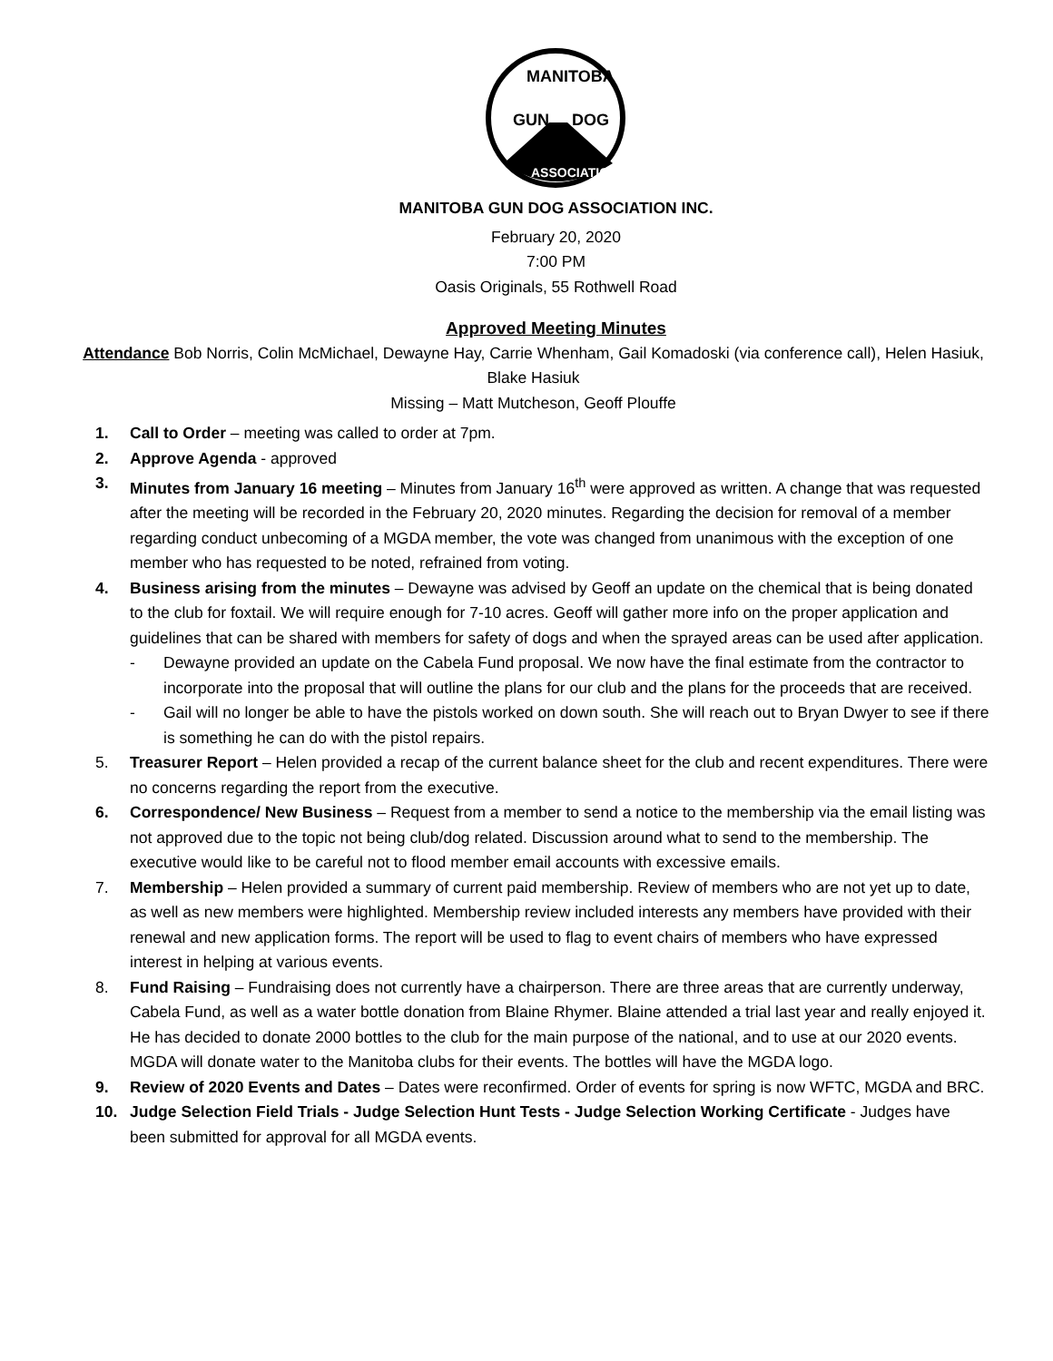GUN
DOG
MANITOBA
ASSOCIATION
MANITOBA GUN DOG ASSOCIATION INC.
February 20, 2020
7:00 PM
Oasis Originals, 55 Rothwell Road
Approved Meeting Minutes
Attendance Bob Norris, Colin McMichael, Dewayne Hay, Carrie Whenham, Gail Komadoski (via conference call), Helen Hasiuk, Blake Hasiuk
Missing – Matt Mutcheson, Geoff Plouffe
1. Call to Order – meeting was called to order at 7pm.
2. Approve Agenda - approved
3. Minutes from January 16 meeting – Minutes from January 16<sup>th</sup> were approved as written. A change that was requested after the meeting will be recorded in the February 20, 2020 minutes. Regarding the decision for removal of a member regarding conduct unbecoming of a MGDA member, the vote was changed from unanimous with the exception of one member who has requested to be noted, refrained from voting.
4. Business arising from the minutes – Dewayne was advised by Geoff an update on the chemical that is being donated to the club for foxtail. We will require enough for 7-10 acres. Geoff will gather more info on the proper application and guidelines that can be shared with members for safety of dogs and when the sprayed areas can be used after application.
- Dewayne provided an update on the Cabela Fund proposal. We now have the final estimate from the contractor to incorporate into the proposal that will outline the plans for our club and the plans for the proceeds that are received.
- Gail will no longer be able to have the pistols worked on down south. She will reach out to Bryan Dwyer to see if there is something he can do with the pistol repairs.
5. Treasurer Report – Helen provided a recap of the current balance sheet for the club and recent expenditures. There were no concerns regarding the report from the executive.
6. Correspondence/ New Business – Request from a member to send a notice to the membership via the email listing was not approved due to the topic not being club/dog related. Discussion around what to send to the membership. The executive would like to be careful not to flood member email accounts with excessive emails.
7. Membership – Helen provided a summary of current paid membership. Review of members who are not yet up to date, as well as new members were highlighted. Membership review included interests any members have provided with their renewal and new application forms. The report will be used to flag to event chairs of members who have expressed interest in helping at various events.
8. Fund Raising – Fundraising does not currently have a chairperson. There are three areas that are currently underway, Cabela Fund, as well as a water bottle donation from Blaine Rhymer. Blaine attended a trial last year and really enjoyed it. He has decided to donate 2000 bottles to the club for the main purpose of the national, and to use at our 2020 events. MGDA will donate water to the Manitoba clubs for their events. The bottles will have the MGDA logo.
9. Review of 2020 Events and Dates – Dates were reconfirmed. Order of events for spring is now WFTC, MGDA and BRC.
10. Judge Selection Field Trials - Judge Selection Hunt Tests - Judge Selection Working Certificate - Judges have been submitted for approval for all MGDA events.